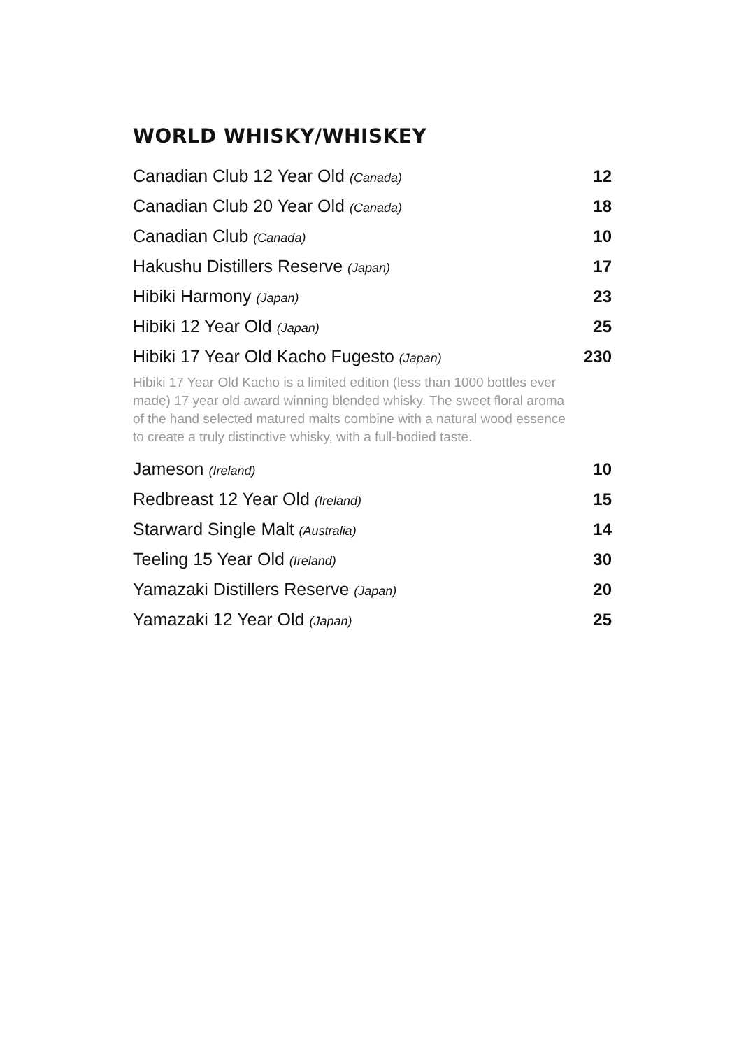WORLD WHISKY/WHISKEY
Canadian Club 12 Year Old (Canada) 12
Canadian Club 20 Year Old (Canada) 18
Canadian Club (Canada) 10
Hakushu Distillers Reserve (Japan) 17
Hibiki Harmony (Japan) 23
Hibiki 12 Year Old (Japan) 25
Hibiki 17 Year Old Kacho Fugesto (Japan) 230
Hibiki 17 Year Old Kacho is a limited edition (less than 1000 bottles ever made) 17 year old award winning blended whisky. The sweet floral aroma of the hand selected matured malts combine with a natural wood essence to create a truly distinctive whisky, with a full-bodied taste.
Jameson (Ireland) 10
Redbreast 12 Year Old (Ireland) 15
Starward Single Malt (Australia) 14
Teeling 15 Year Old (Ireland) 30
Yamazaki Distillers Reserve (Japan) 20
Yamazaki 12 Year Old (Japan) 25